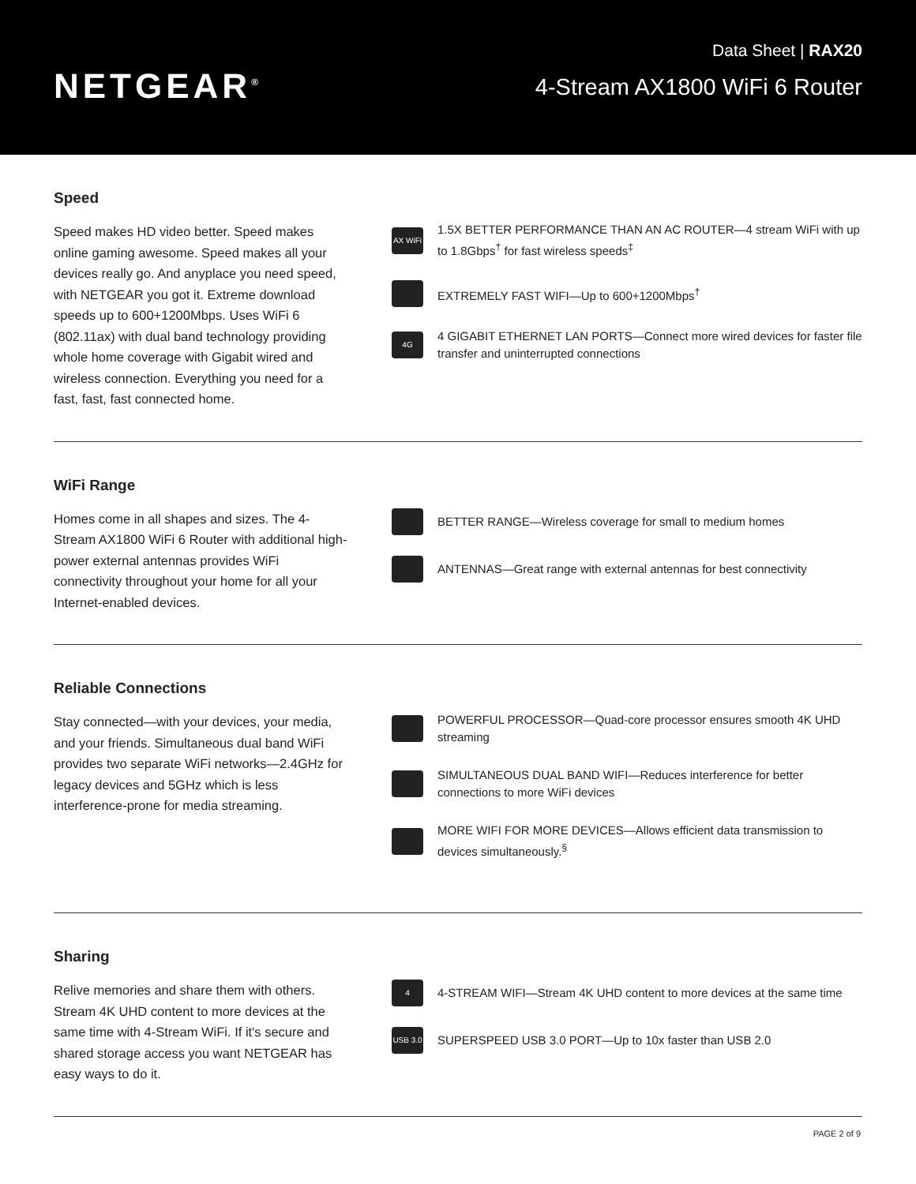NETGEAR<sup>®</sup>
Data Sheet | RAX20
4-Stream AX1800 WiFi 6 Router
Speed
Speed makes HD video better. Speed makes online gaming awesome. Speed makes all your devices really go. And anyplace you need speed, with NETGEAR you got it. Extreme download speeds up to 600+1200Mbps. Uses WiFi 6 (802.11ax) with dual band technology providing whole home coverage with Gigabit wired and wireless connection. Everything you need for a fast, fast, fast connected home.
AX WiFi
1.5X BETTER PERFORMANCE THAN AN AC ROUTER—4 stream WiFi with up to 1.8Gbps<sup>†</sup> for fast wireless speeds<sup>‡</sup>
EXTREMELY FAST WIFI—Up to 600+1200Mbps<sup>†</sup>
4G
4 GIGABIT ETHERNET LAN PORTS—Connect more wired devices for faster file transfer and uninterrupted connections
WiFi Range
Homes come in all shapes and sizes. The 4-Stream AX1800 WiFi 6 Router with additional high-power external antennas provides WiFi connectivity throughout your home for all your Internet-enabled devices.
BETTER RANGE—Wireless coverage for small to medium homes
ANTENNAS—Great range with external antennas for best connectivity
Reliable Connections
Stay connected—with your devices, your media, and your friends. Simultaneous dual band WiFi provides two separate WiFi networks—2.4GHz for legacy devices and 5GHz which is less interference-prone for media streaming.
POWERFUL PROCESSOR—Quad-core processor ensures smooth 4K UHD streaming
SIMULTANEOUS DUAL BAND WIFI—Reduces interference for better connections to more WiFi devices
MORE WIFI FOR MORE DEVICES—Allows efficient data transmission to devices simultaneously.<sup>§</sup>
Sharing
Relive memories and share them with others. Stream 4K UHD content to more devices at the same time with 4-Stream WiFi. If it's secure and shared storage access you want NETGEAR has easy ways to do it.
4
4-STREAM WIFI—Stream 4K UHD content to more devices at the same time
USB 3.0
SUPERSPEED USB 3.0 PORT—Up to 10x faster than USB 2.0
PAGE 2 of 9